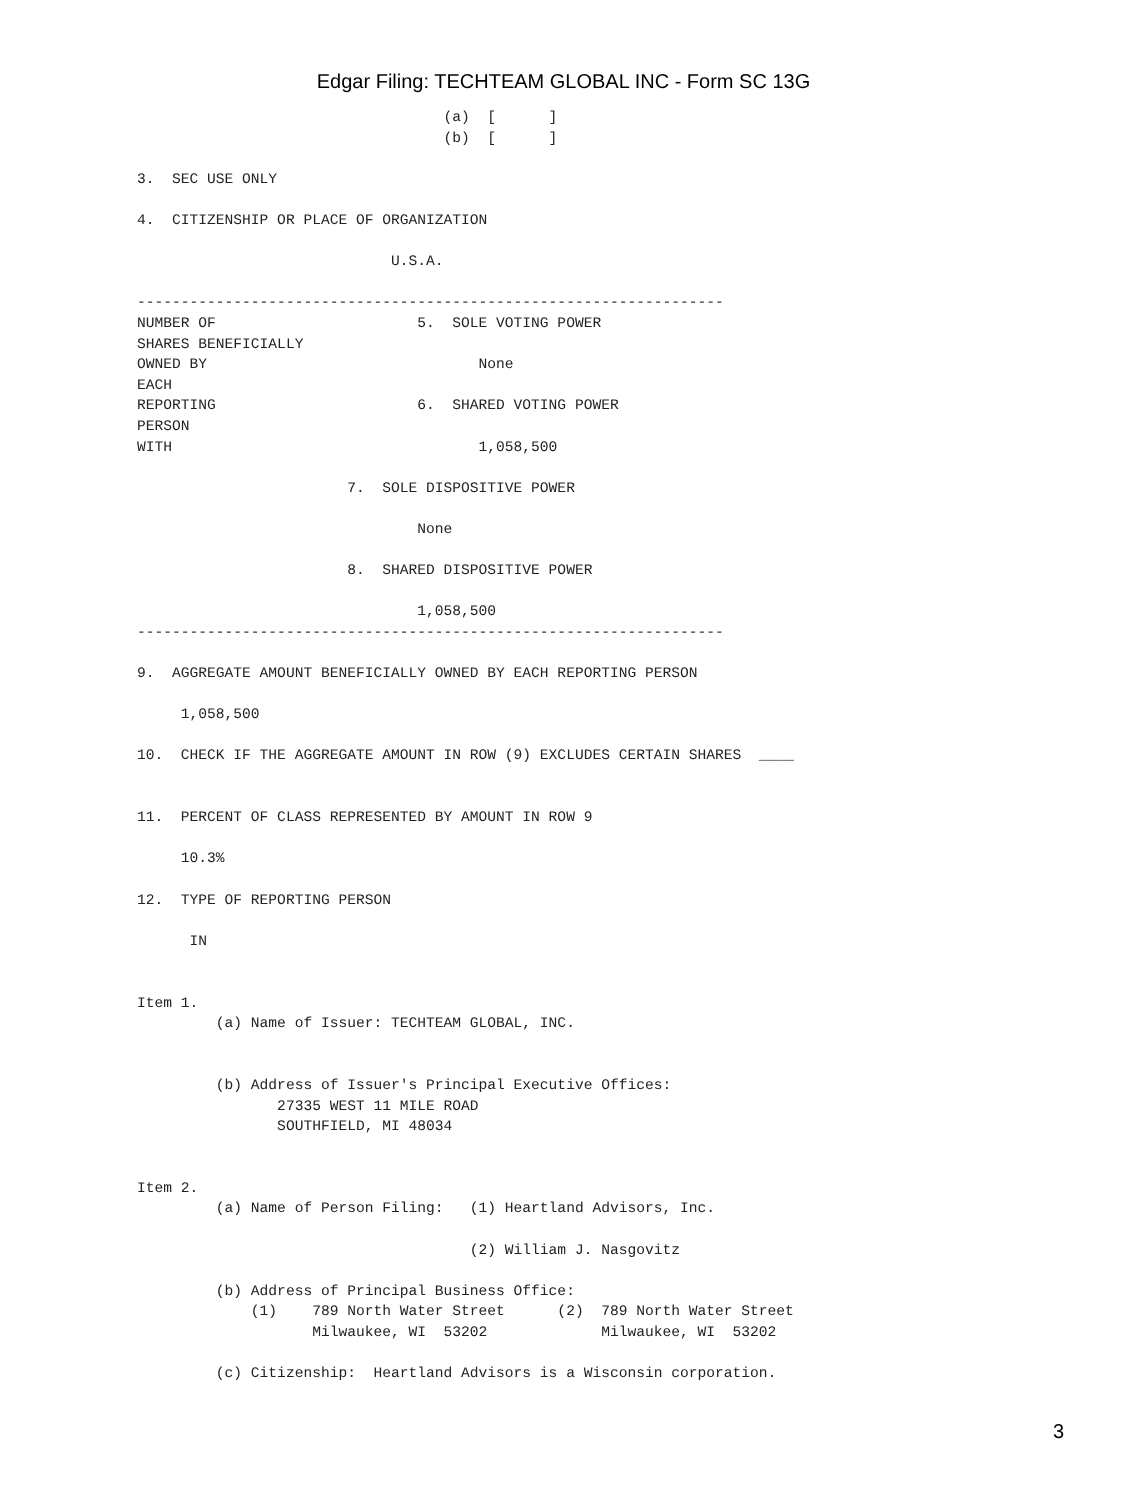Edgar Filing: TECHTEAM GLOBAL INC - Form SC 13G
                                   (a)  [      ]
                                   (b)  [      ]

3.  SEC USE ONLY

4.  CITIZENSHIP OR PLACE OF ORGANIZATION

                             U.S.A.

-------------------------------------------------------------------
NUMBER OF                       5.  SOLE VOTING POWER
SHARES BENEFICIALLY
OWNED BY                               None
EACH
REPORTING                       6.  SHARED VOTING POWER
PERSON
WITH                                   1,058,500

                        7.  SOLE DISPOSITIVE POWER

                                None

                        8.  SHARED DISPOSITIVE POWER

                                1,058,500
-------------------------------------------------------------------

9.  AGGREGATE AMOUNT BENEFICIALLY OWNED BY EACH REPORTING PERSON

     1,058,500

10.  CHECK IF THE AGGREGATE AMOUNT IN ROW (9) EXCLUDES CERTAIN SHARES  ____


11.  PERCENT OF CLASS REPRESENTED BY AMOUNT IN ROW 9

     10.3%

12.  TYPE OF REPORTING PERSON

      IN


Item 1.
         (a) Name of Issuer: TECHTEAM GLOBAL, INC.


         (b) Address of Issuer's Principal Executive Offices:
                27335 WEST 11 MILE ROAD
                SOUTHFIELD, MI 48034


Item 2.
         (a) Name of Person Filing:   (1) Heartland Advisors, Inc.

                                      (2) William J. Nasgovitz

         (b) Address of Principal Business Office:
             (1)    789 North Water Street      (2)  789 North Water Street
                    Milwaukee, WI  53202             Milwaukee, WI  53202

         (c) Citizenship:  Heartland Advisors is a Wisconsin corporation.
3